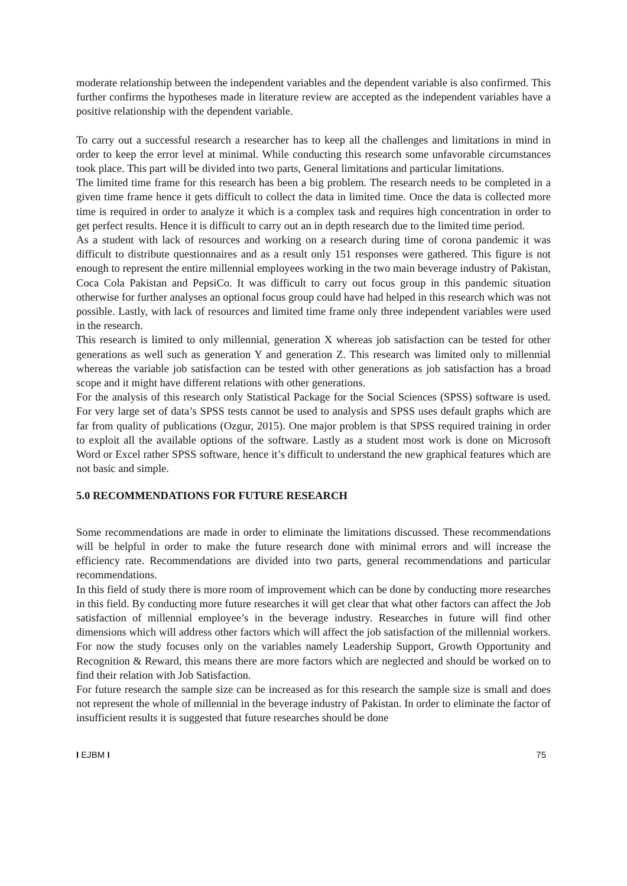moderate relationship between the independent variables and the dependent variable is also confirmed. This further confirms the hypotheses made in literature review are accepted as the independent variables have a positive relationship with the dependent variable.
To carry out a successful research a researcher has to keep all the challenges and limitations in mind in order to keep the error level at minimal. While conducting this research some unfavorable circumstances took place. This part will be divided into two parts, General limitations and particular limitations.
The limited time frame for this research has been a big problem. The research needs to be completed in a given time frame hence it gets difficult to collect the data in limited time. Once the data is collected more time is required in order to analyze it which is a complex task and requires high concentration in order to get perfect results. Hence it is difficult to carry out an in depth research due to the limited time period.
As a student with lack of resources and working on a research during time of corona pandemic it was difficult to distribute questionnaires and as a result only 151 responses were gathered. This figure is not enough to represent the entire millennial employees working in the two main beverage industry of Pakistan, Coca Cola Pakistan and PepsiCo. It was difficult to carry out focus group in this pandemic situation otherwise for further analyses an optional focus group could have had helped in this research which was not possible. Lastly, with lack of resources and limited time frame only three independent variables were used in the research.
This research is limited to only millennial, generation X whereas job satisfaction can be tested for other generations as well such as generation Y and generation Z. This research was limited only to millennial whereas the variable job satisfaction can be tested with other generations as job satisfaction has a broad scope and it might have different relations with other generations.
For the analysis of this research only Statistical Package for the Social Sciences (SPSS) software is used. For very large set of data’s SPSS tests cannot be used to analysis and SPSS uses default graphs which are far from quality of publications (Ozgur, 2015). One major problem is that SPSS required training in order to exploit all the available options of the software. Lastly as a student most work is done on Microsoft Word or Excel rather SPSS software, hence it’s difficult to understand the new graphical features which are not basic and simple.
5.0 RECOMMENDATIONS FOR FUTURE RESEARCH
Some recommendations are made in order to eliminate the limitations discussed. These recommendations will be helpful in order to make the future research done with minimal errors and will increase the efficiency rate. Recommendations are divided into two parts, general recommendations and particular recommendations.
In this field of study there is more room of improvement which can be done by conducting more researches in this field. By conducting more future researches it will get clear that what other factors can affect the Job satisfaction of millennial employee’s in the beverage industry. Researches in future will find other dimensions which will address other factors which will affect the job satisfaction of the millennial workers. For now the study focuses only on the variables namely Leadership Support, Growth Opportunity and Recognition & Reward, this means there are more factors which are neglected and should be worked on to find their relation with Job Satisfaction.
For future research the sample size can be increased as for this research the sample size is small and does not represent the whole of millennial in the beverage industry of Pakistan. In order to eliminate the factor of insufficient results it is suggested that future researches should be done
I EJBM I 75